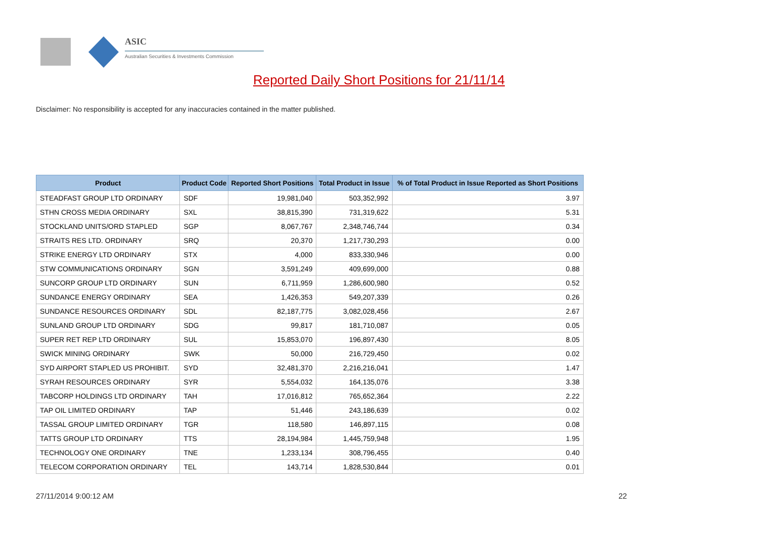ASIC
Australian Securities & Investments Commission
Reported Daily Short Positions for 21/11/14
Disclaimer: No responsibility is accepted for any inaccuracies contained in the matter published.
| Product | Product Code | Reported Short Positions | Total Product in Issue | % of Total Product in Issue Reported as Short Positions |
| --- | --- | --- | --- | --- |
| STEADFAST GROUP LTD ORDINARY | SDF | 19,981,040 | 503,352,992 | 3.97 |
| STHN CROSS MEDIA ORDINARY | SXL | 38,815,390 | 731,319,622 | 5.31 |
| STOCKLAND UNITS/ORD STAPLED | SGP | 8,067,767 | 2,348,746,744 | 0.34 |
| STRAITS RES LTD. ORDINARY | SRQ | 20,370 | 1,217,730,293 | 0.00 |
| STRIKE ENERGY LTD ORDINARY | STX | 4,000 | 833,330,946 | 0.00 |
| STW COMMUNICATIONS ORDINARY | SGN | 3,591,249 | 409,699,000 | 0.88 |
| SUNCORP GROUP LTD ORDINARY | SUN | 6,711,959 | 1,286,600,980 | 0.52 |
| SUNDANCE ENERGY ORDINARY | SEA | 1,426,353 | 549,207,339 | 0.26 |
| SUNDANCE RESOURCES ORDINARY | SDL | 82,187,775 | 3,082,028,456 | 2.67 |
| SUNLAND GROUP LTD ORDINARY | SDG | 99,817 | 181,710,087 | 0.05 |
| SUPER RET REP LTD ORDINARY | SUL | 15,853,070 | 196,897,430 | 8.05 |
| SWICK MINING ORDINARY | SWK | 50,000 | 216,729,450 | 0.02 |
| SYD AIRPORT STAPLED US PROHIBIT. | SYD | 32,481,370 | 2,216,216,041 | 1.47 |
| SYRAH RESOURCES ORDINARY | SYR | 5,554,032 | 164,135,076 | 3.38 |
| TABCORP HOLDINGS LTD ORDINARY | TAH | 17,016,812 | 765,652,364 | 2.22 |
| TAP OIL LIMITED ORDINARY | TAP | 51,446 | 243,186,639 | 0.02 |
| TASSAL GROUP LIMITED ORDINARY | TGR | 118,580 | 146,897,115 | 0.08 |
| TATTS GROUP LTD ORDINARY | TTS | 28,194,984 | 1,445,759,948 | 1.95 |
| TECHNOLOGY ONE ORDINARY | TNE | 1,233,134 | 308,796,455 | 0.40 |
| TELECOM CORPORATION ORDINARY | TEL | 143,714 | 1,828,530,844 | 0.01 |
27/11/2014 9:00:12 AM 22